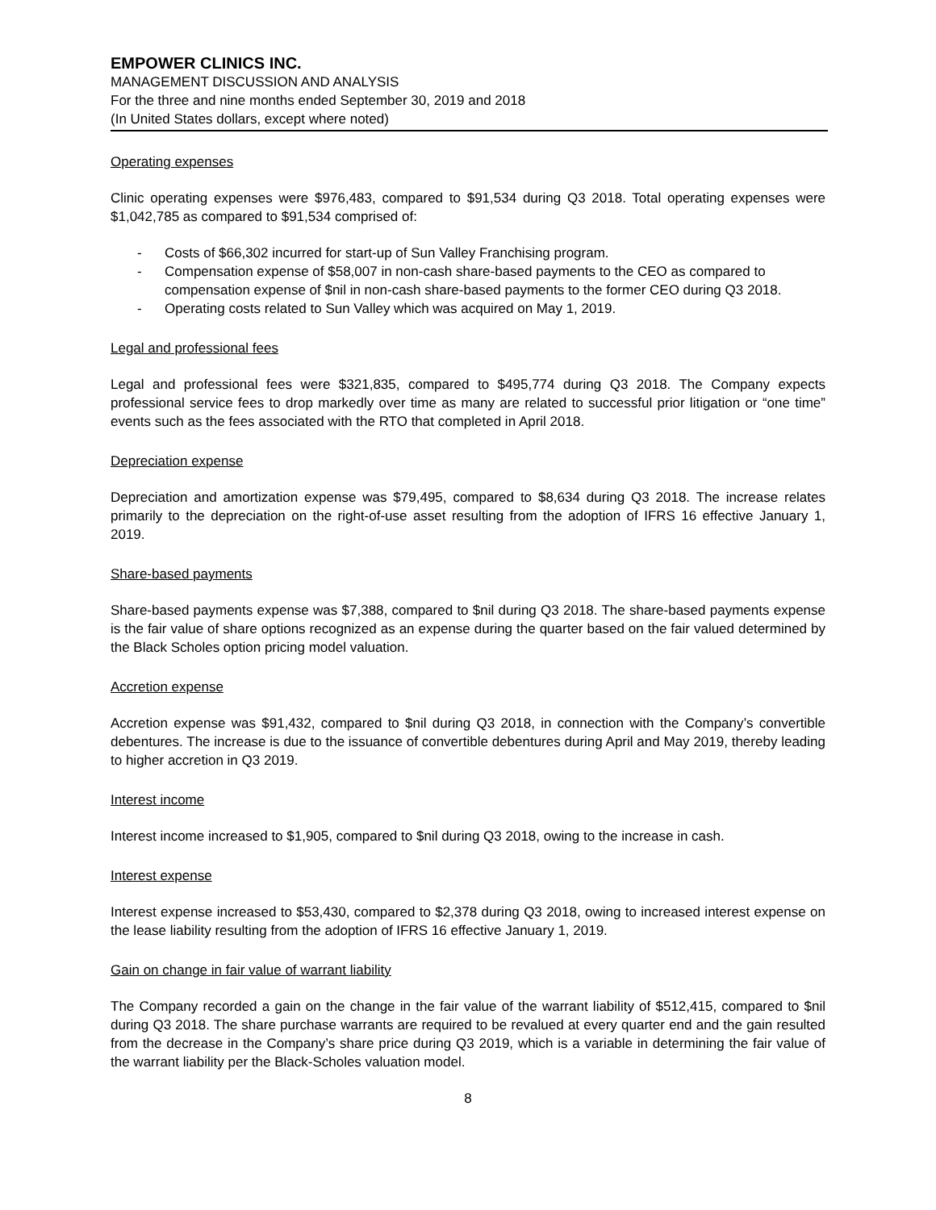EMPOWER CLINICS INC.
MANAGEMENT DISCUSSION AND ANALYSIS
For the three and nine months ended September 30, 2019 and 2018
(In United States dollars, except where noted)
Operating expenses
Clinic operating expenses were $976,483, compared to $91,534 during Q3 2018. Total operating expenses were $1,042,785 as compared to $91,534 comprised of:
- Costs of $66,302 incurred for start-up of Sun Valley Franchising program.
- Compensation expense of $58,007 in non-cash share-based payments to the CEO as compared to compensation expense of $nil in non-cash share-based payments to the former CEO during Q3 2018.
- Operating costs related to Sun Valley which was acquired on May 1, 2019.
Legal and professional fees
Legal and professional fees were $321,835, compared to $495,774 during Q3 2018. The Company expects professional service fees to drop markedly over time as many are related to successful prior litigation or “one time” events such as the fees associated with the RTO that completed in April 2018.
Depreciation expense
Depreciation and amortization expense was $79,495, compared to $8,634 during Q3 2018. The increase relates primarily to the depreciation on the right-of-use asset resulting from the adoption of IFRS 16 effective January 1, 2019.
Share-based payments
Share-based payments expense was $7,388, compared to $nil during Q3 2018. The share-based payments expense is the fair value of share options recognized as an expense during the quarter based on the fair valued determined by the Black Scholes option pricing model valuation.
Accretion expense
Accretion expense was $91,432, compared to $nil during Q3 2018, in connection with the Company’s convertible debentures. The increase is due to the issuance of convertible debentures during April and May 2019, thereby leading to higher accretion in Q3 2019.
Interest income
Interest income increased to $1,905, compared to $nil during Q3 2018, owing to the increase in cash.
Interest expense
Interest expense increased to $53,430, compared to $2,378 during Q3 2018, owing to increased interest expense on the lease liability resulting from the adoption of IFRS 16 effective January 1, 2019.
Gain on change in fair value of warrant liability
The Company recorded a gain on the change in the fair value of the warrant liability of $512,415, compared to $nil during Q3 2018. The share purchase warrants are required to be revalued at every quarter end and the gain resulted from the decrease in the Company’s share price during Q3 2019, which is a variable in determining the fair value of the warrant liability per the Black-Scholes valuation model.
8